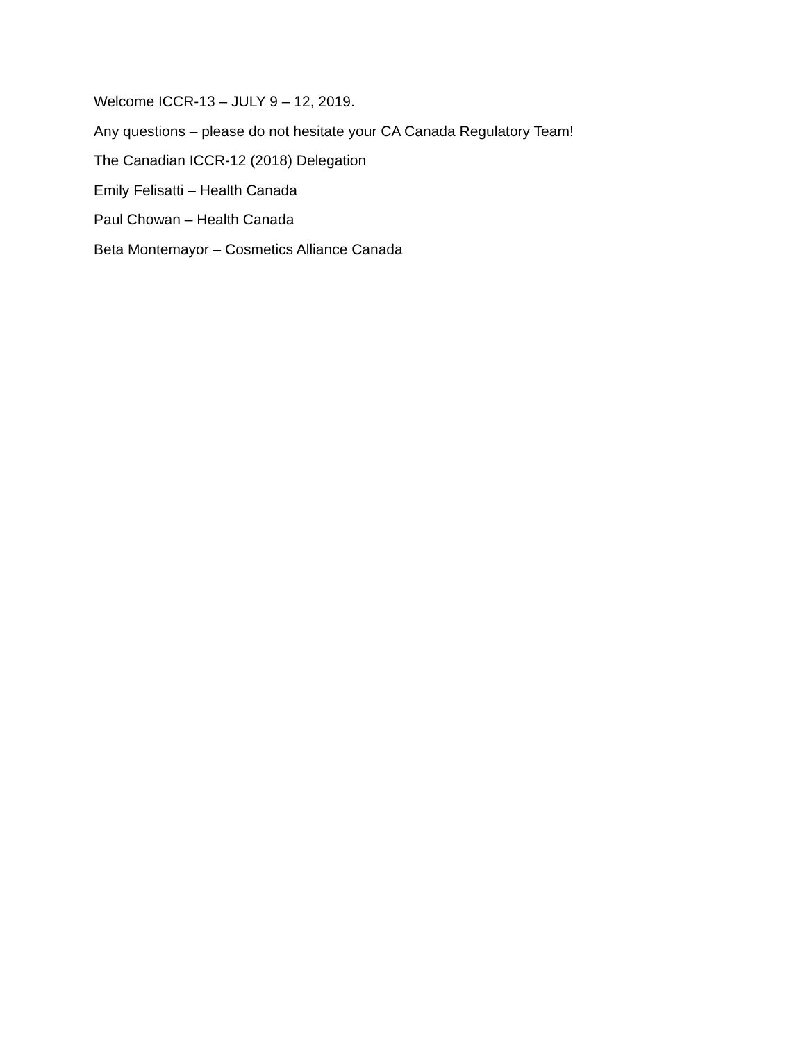Welcome ICCR-13 – JULY 9 – 12, 2019.
Any questions – please do not hesitate your CA Canada Regulatory Team!
The Canadian ICCR-12 (2018) Delegation
Emily Felisatti – Health Canada
Paul Chowan – Health Canada
Beta Montemayor – Cosmetics Alliance Canada